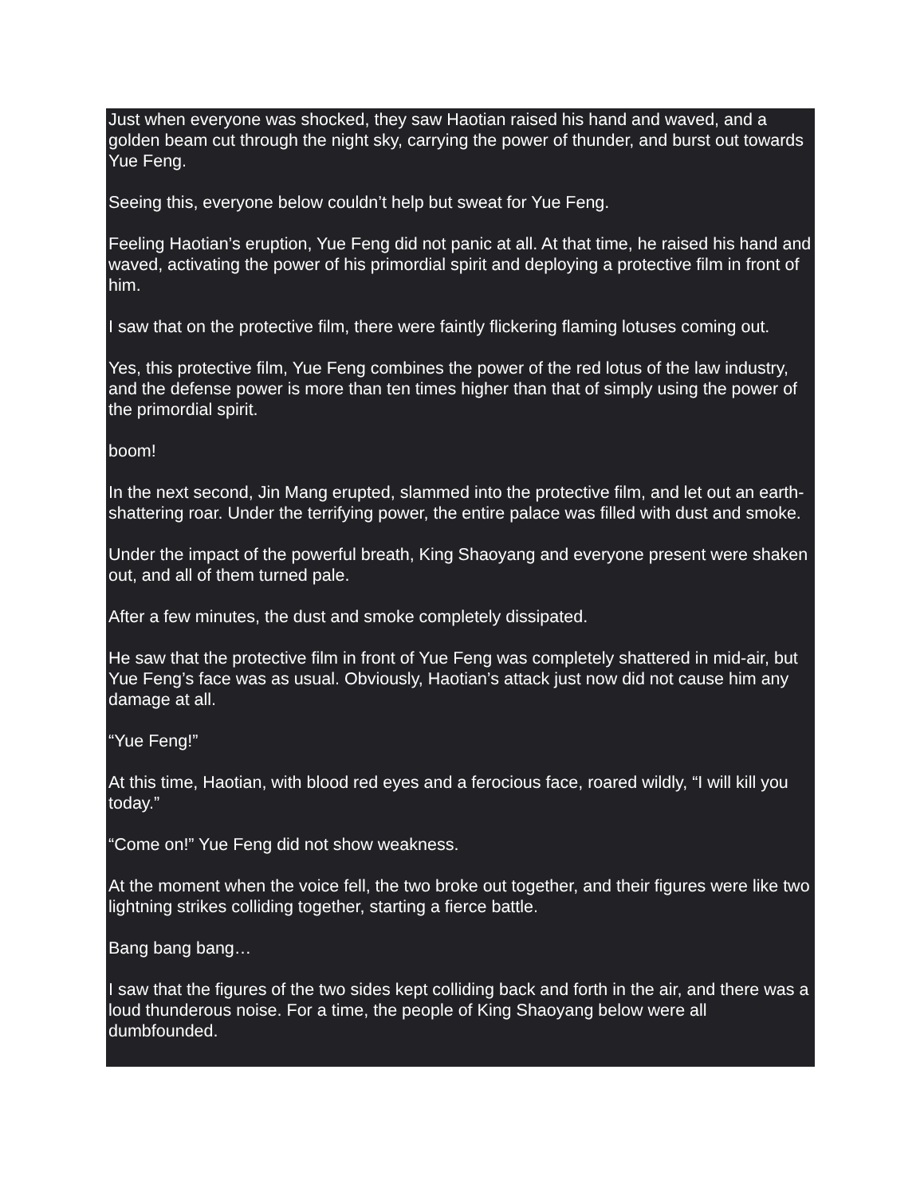Just when everyone was shocked, they saw Haotian raised his hand and waved, and a golden beam cut through the night sky, carrying the power of thunder, and burst out towards Yue Feng.
Seeing this, everyone below couldn’t help but sweat for Yue Feng.
Feeling Haotian’s eruption, Yue Feng did not panic at all. At that time, he raised his hand and waved, activating the power of his primordial spirit and deploying a protective film in front of him.
I saw that on the protective film, there were faintly flickering flaming lotuses coming out.
Yes, this protective film, Yue Feng combines the power of the red lotus of the law industry, and the defense power is more than ten times higher than that of simply using the power of the primordial spirit.
boom!
In the next second, Jin Mang erupted, slammed into the protective film, and let out an earth-shattering roar. Under the terrifying power, the entire palace was filled with dust and smoke.
Under the impact of the powerful breath, King Shaoyang and everyone present were shaken out, and all of them turned pale.
After a few minutes, the dust and smoke completely dissipated.
He saw that the protective film in front of Yue Feng was completely shattered in mid-air, but Yue Feng’s face was as usual. Obviously, Haotian’s attack just now did not cause him any damage at all.
“Yue Feng!”
At this time, Haotian, with blood red eyes and a ferocious face, roared wildly, “I will kill you today.”
“Come on!” Yue Feng did not show weakness.
At the moment when the voice fell, the two broke out together, and their figures were like two lightning strikes colliding together, starting a fierce battle.
Bang bang bang…
I saw that the figures of the two sides kept colliding back and forth in the air, and there was a loud thunderous noise. For a time, the people of King Shaoyang below were all dumbfounded.